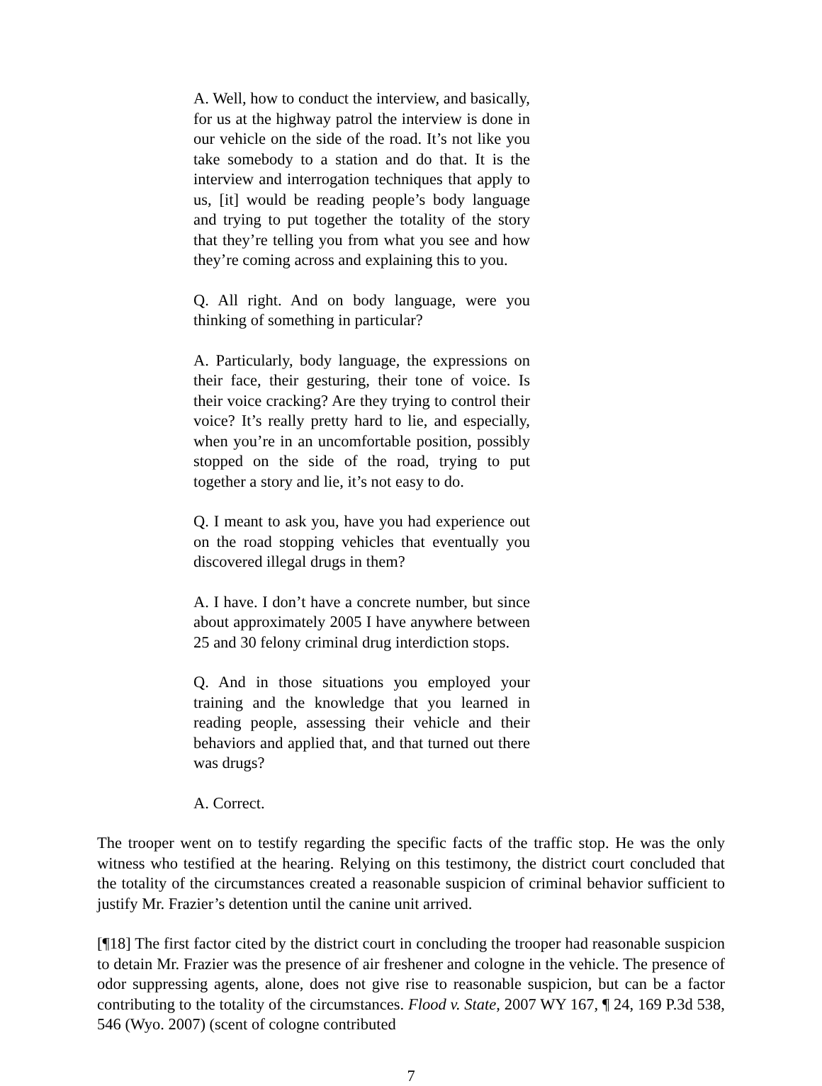A. Well, how to conduct the interview, and basically, for us at the highway patrol the interview is done in our vehicle on the side of the road. It’s not like you take somebody to a station and do that. It is the interview and interrogation techniques that apply to us, [it] would be reading people’s body language and trying to put together the totality of the story that they’re telling you from what you see and how they’re coming across and explaining this to you.
Q. All right. And on body language, were you thinking of something in particular?
A. Particularly, body language, the expressions on their face, their gesturing, their tone of voice. Is their voice cracking? Are they trying to control their voice? It’s really pretty hard to lie, and especially, when you’re in an uncomfortable position, possibly stopped on the side of the road, trying to put together a story and lie, it’s not easy to do.
Q. I meant to ask you, have you had experience out on the road stopping vehicles that eventually you discovered illegal drugs in them?
A. I have. I don’t have a concrete number, but since about approximately 2005 I have anywhere between 25 and 30 felony criminal drug interdiction stops.
Q. And in those situations you employed your training and the knowledge that you learned in reading people, assessing their vehicle and their behaviors and applied that, and that turned out there was drugs?
A. Correct.
The trooper went on to testify regarding the specific facts of the traffic stop. He was the only witness who testified at the hearing. Relying on this testimony, the district court concluded that the totality of the circumstances created a reasonable suspicion of criminal behavior sufficient to justify Mr. Frazier’s detention until the canine unit arrived.
[¶18] The first factor cited by the district court in concluding the trooper had reasonable suspicion to detain Mr. Frazier was the presence of air freshener and cologne in the vehicle. The presence of odor suppressing agents, alone, does not give rise to reasonable suspicion, but can be a factor contributing to the totality of the circumstances. Flood v. State, 2007 WY 167, ¶ 24, 169 P.3d 538, 546 (Wyo. 2007) (scent of cologne contributed
7